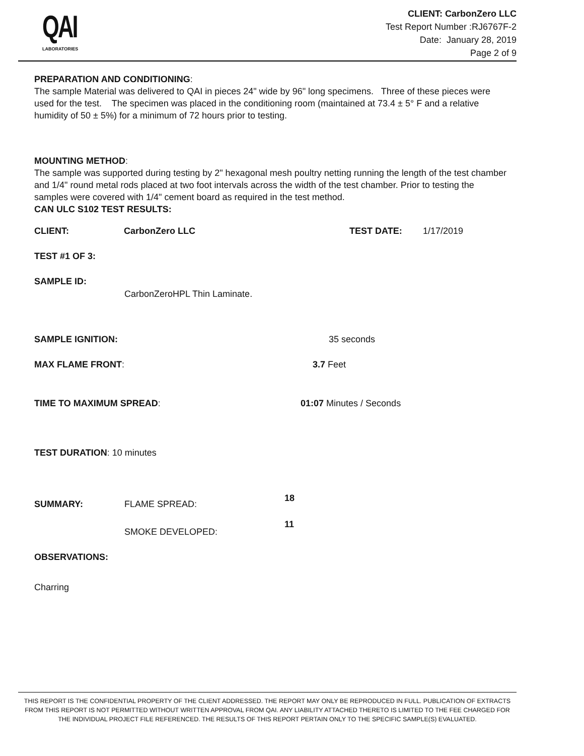QAI
LABORATORIES
CLIENT: CarbonZero LLC
Test Report Number :RJ6767F-2
Date: January 28, 2019
Page 2 of 9
PREPARATION AND CONDITIONING:
The sample Material was delivered to QAI in pieces 24" wide by 96" long specimens. Three of these pieces were used for the test. The specimen was placed in the conditioning room (maintained at 73.4 ± 5° F and a relative humidity of 50 ± 5%) for a minimum of 72 hours prior to testing.
MOUNTING METHOD:
The sample was supported during testing by 2" hexagonal mesh poultry netting running the length of the test chamber and 1/4" round metal rods placed at two foot intervals across the width of the test chamber. Prior to testing the samples were covered with 1/4" cement board as required in the test method.
CAN ULC S102 TEST RESULTS:
CLIENT: CarbonZero LLC TEST DATE: 1/17/2019
TEST #1 OF 3:
SAMPLE ID:
CarbonZeroHPL Thin Laminate.
SAMPLE IGNITION: 35 seconds
MAX FLAME FRONT: 3.7 Feet
TIME TO MAXIMUM SPREAD: 01:07 Minutes / Seconds
TEST DURATION: 10 minutes
18
SUMMARY: FLAME SPREAD:
11
SMOKE DEVELOPED:
OBSERVATIONS:
Charring
THIS REPORT IS THE CONFIDENTIAL PROPERTY OF THE CLIENT ADDRESSED. THE REPORT MAY ONLY BE REPRODUCED IN FULL. PUBLICATION OF EXTRACTS FROM THIS REPORT IS NOT PERMITTED WITHOUT WRITTEN APPROVAL FROM QAI. ANY LIABILITY ATTACHED THERETO IS LIMITED TO THE FEE CHARGED FOR THE INDIVIDUAL PROJECT FILE REFERENCED. THE RESULTS OF THIS REPORT PERTAIN ONLY TO THE SPECIFIC SAMPLE(S) EVALUATED.